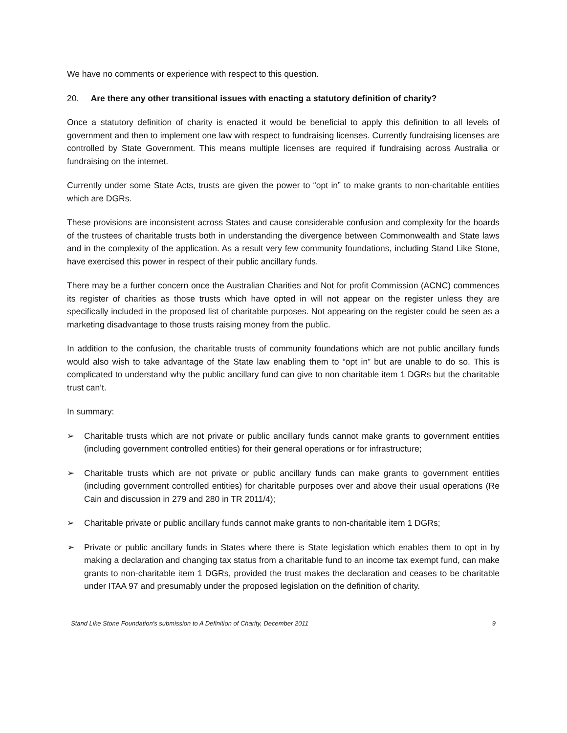We have no comments or experience with respect to this question.
20. Are there any other transitional issues with enacting a statutory definition of charity?
Once a statutory definition of charity is enacted it would be beneficial to apply this definition to all levels of government and then to implement one law with respect to fundraising licenses. Currently fundraising licenses are controlled by State Government. This means multiple licenses are required if fundraising across Australia or fundraising on the internet.
Currently under some State Acts, trusts are given the power to “opt in” to make grants to non-charitable entities which are DGRs.
These provisions are inconsistent across States and cause considerable confusion and complexity for the boards of the trustees of charitable trusts both in understanding the divergence between Commonwealth and State laws and in the complexity of the application. As a result very few community foundations, including Stand Like Stone, have exercised this power in respect of their public ancillary funds.
There may be a further concern once the Australian Charities and Not for profit Commission (ACNC) commences its register of charities as those trusts which have opted in will not appear on the register unless they are specifically included in the proposed list of charitable purposes. Not appearing on the register could be seen as a marketing disadvantage to those trusts raising money from the public.
In addition to the confusion, the charitable trusts of community foundations which are not public ancillary funds would also wish to take advantage of the State law enabling them to “opt in” but are unable to do so. This is complicated to understand why the public ancillary fund can give to non charitable item 1 DGRs but the charitable trust can’t.
In summary:
➢ Charitable trusts which are not private or public ancillary funds cannot make grants to government entities (including government controlled entities) for their general operations or for infrastructure;
➢ Charitable trusts which are not private or public ancillary funds can make grants to government entities (including government controlled entities) for charitable purposes over and above their usual operations (Re Cain and discussion in 279 and 280 in TR 2011/4);
➢ Charitable private or public ancillary funds cannot make grants to non-charitable item 1 DGRs;
➢ Private or public ancillary funds in States where there is State legislation which enables them to opt in by making a declaration and changing tax status from a charitable fund to an income tax exempt fund, can make grants to non-charitable item 1 DGRs, provided the trust makes the declaration and ceases to be charitable under ITAA 97 and presumably under the proposed legislation on the definition of charity.
Stand Like Stone Foundation's submission to A Definition of Charity, December 2011 9